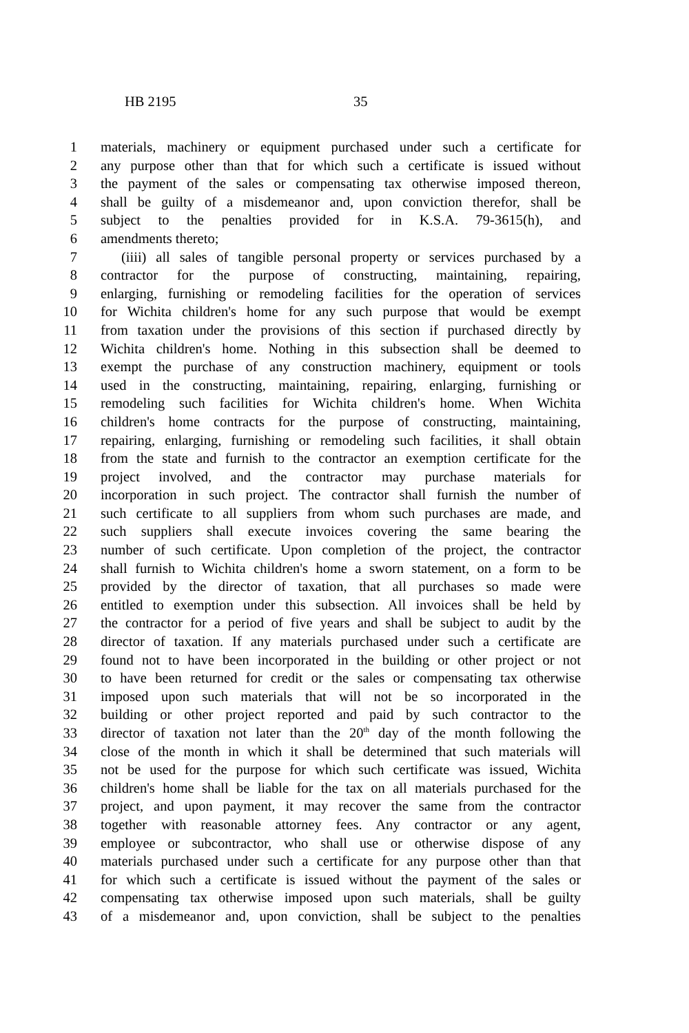HB 2195 35
1 materials, machinery or equipment purchased under such a certificate for
2 any purpose other than that for which such a certificate is issued without
3 the payment of the sales or compensating tax otherwise imposed thereon,
4 shall be guilty of a misdemeanor and, upon conviction therefor, shall be
5 subject to the penalties provided for in K.S.A. 79-3615(h), and
6 amendments thereto;
7 (iiii) all sales of tangible personal property or services purchased by a
8 contractor for the purpose of constructing, maintaining, repairing,
9 enlarging, furnishing or remodeling facilities for the operation of services
10 for Wichita children's home for any such purpose that would be exempt
11 from taxation under the provisions of this section if purchased directly by
12 Wichita children's home. Nothing in this subsection shall be deemed to
13 exempt the purchase of any construction machinery, equipment or tools
14 used in the constructing, maintaining, repairing, enlarging, furnishing or
15 remodeling such facilities for Wichita children's home. When Wichita
16 children's home contracts for the purpose of constructing, maintaining,
17 repairing, enlarging, furnishing or remodeling such facilities, it shall obtain
18 from the state and furnish to the contractor an exemption certificate for the
19 project involved, and the contractor may purchase materials for
20 incorporation in such project. The contractor shall furnish the number of
21 such certificate to all suppliers from whom such purchases are made, and
22 such suppliers shall execute invoices covering the same bearing the
23 number of such certificate. Upon completion of the project, the contractor
24 shall furnish to Wichita children's home a sworn statement, on a form to be
25 provided by the director of taxation, that all purchases so made were
26 entitled to exemption under this subsection. All invoices shall be held by
27 the contractor for a period of five years and shall be subject to audit by the
28 director of taxation. If any materials purchased under such a certificate are
29 found not to have been incorporated in the building or other project or not
30 to have been returned for credit or the sales or compensating tax otherwise
31 imposed upon such materials that will not be so incorporated in the
32 building or other project reported and paid by such contractor to the
33 director of taxation not later than the 20<sup>th</sup> day of the month following the
34 close of the month in which it shall be determined that such materials will
35 not be used for the purpose for which such certificate was issued, Wichita
36 children's home shall be liable for the tax on all materials purchased for the
37 project, and upon payment, it may recover the same from the contractor
38 together with reasonable attorney fees. Any contractor or any agent,
39 employee or subcontractor, who shall use or otherwise dispose of any
40 materials purchased under such a certificate for any purpose other than that
41 for which such a certificate is issued without the payment of the sales or
42 compensating tax otherwise imposed upon such materials, shall be guilty
43 of a misdemeanor and, upon conviction, shall be subject to the penalties